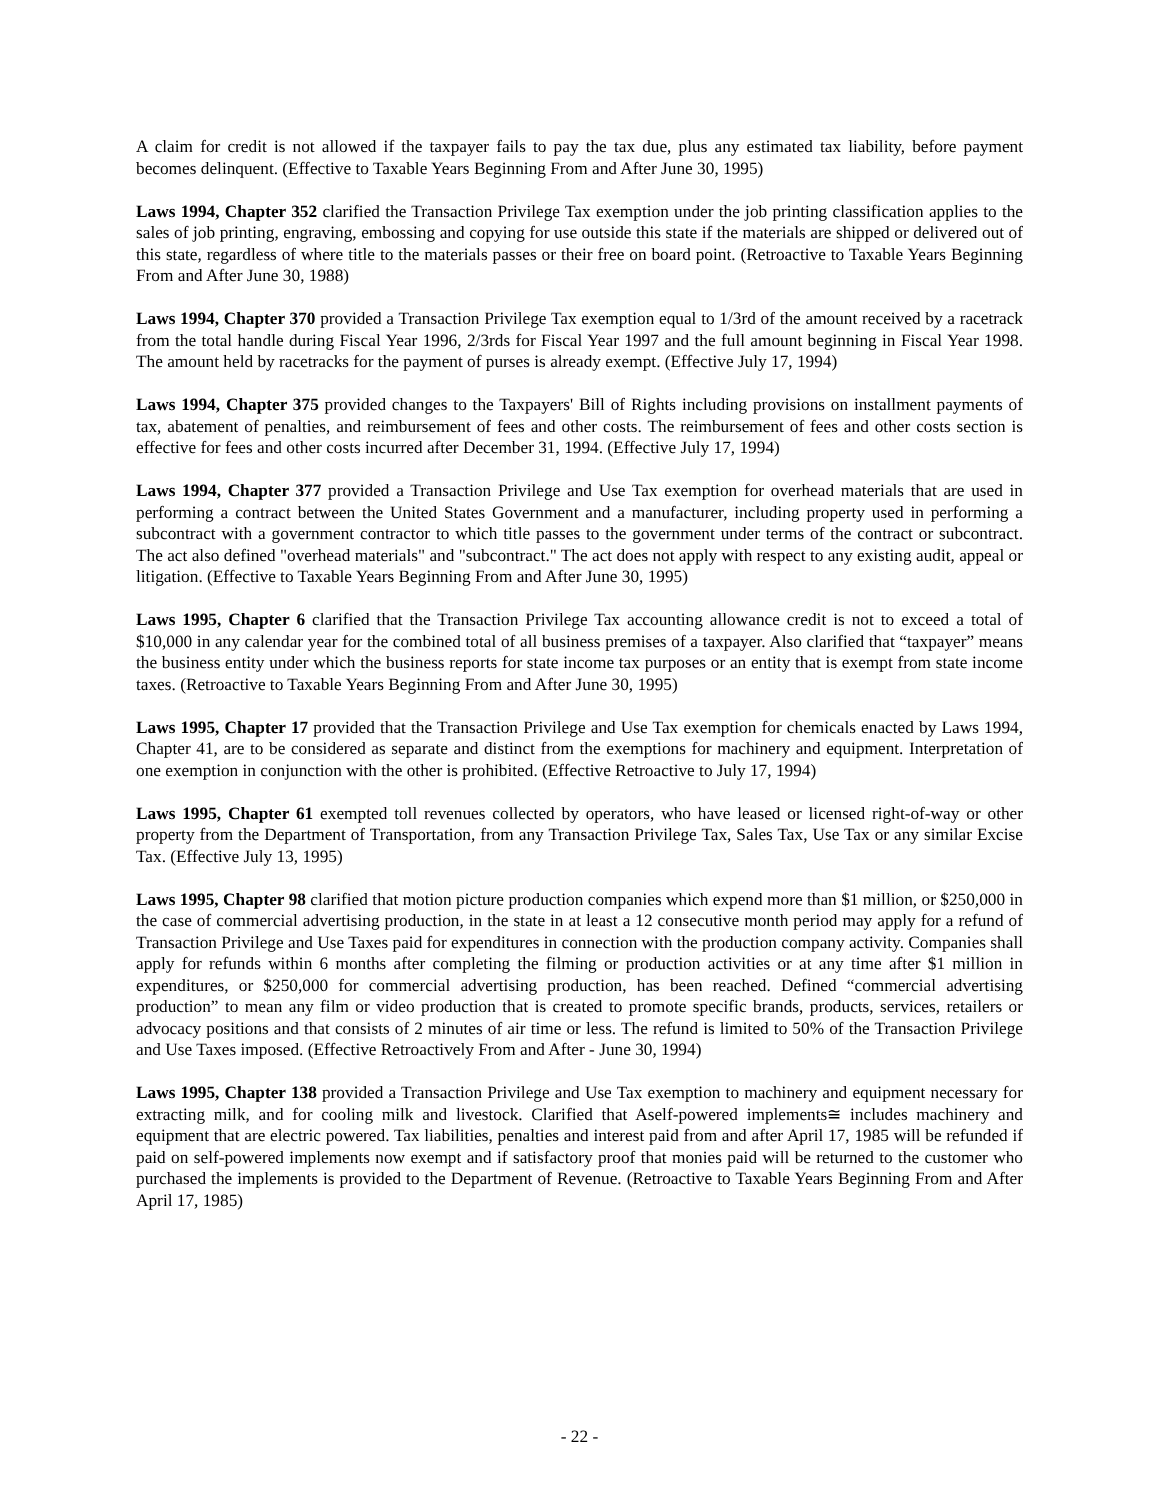A claim for credit is not allowed if the taxpayer fails to pay the tax due, plus any estimated tax liability, before payment becomes delinquent. (Effective to Taxable Years Beginning From and After June 30, 1995)
Laws 1994, Chapter 352 clarified the Transaction Privilege Tax exemption under the job printing classification applies to the sales of job printing, engraving, embossing and copying for use outside this state if the materials are shipped or delivered out of this state, regardless of where title to the materials passes or their free on board point. (Retroactive to Taxable Years Beginning From and After June 30, 1988)
Laws 1994, Chapter 370 provided a Transaction Privilege Tax exemption equal to 1/3rd of the amount received by a racetrack from the total handle during Fiscal Year 1996, 2/3rds for Fiscal Year 1997 and the full amount beginning in Fiscal Year 1998. The amount held by racetracks for the payment of purses is already exempt. (Effective July 17, 1994)
Laws 1994, Chapter 375 provided changes to the Taxpayers' Bill of Rights including provisions on installment payments of tax, abatement of penalties, and reimbursement of fees and other costs. The reimbursement of fees and other costs section is effective for fees and other costs incurred after December 31, 1994. (Effective July 17, 1994)
Laws 1994, Chapter 377 provided a Transaction Privilege and Use Tax exemption for overhead materials that are used in performing a contract between the United States Government and a manufacturer, including property used in performing a subcontract with a government contractor to which title passes to the government under terms of the contract or subcontract. The act also defined "overhead materials" and "subcontract." The act does not apply with respect to any existing audit, appeal or litigation. (Effective to Taxable Years Beginning From and After June 30, 1995)
Laws 1995, Chapter 6 clarified that the Transaction Privilege Tax accounting allowance credit is not to exceed a total of $10,000 in any calendar year for the combined total of all business premises of a taxpayer. Also clarified that “taxpayer” means the business entity under which the business reports for state income tax purposes or an entity that is exempt from state income taxes. (Retroactive to Taxable Years Beginning From and After June 30, 1995)
Laws 1995, Chapter 17 provided that the Transaction Privilege and Use Tax exemption for chemicals enacted by Laws 1994, Chapter 41, are to be considered as separate and distinct from the exemptions for machinery and equipment. Interpretation of one exemption in conjunction with the other is prohibited. (Effective Retroactive to July 17, 1994)
Laws 1995, Chapter 61 exempted toll revenues collected by operators, who have leased or licensed right-of-way or other property from the Department of Transportation, from any Transaction Privilege Tax, Sales Tax, Use Tax or any similar Excise Tax. (Effective July 13, 1995)
Laws 1995, Chapter 98 clarified that motion picture production companies which expend more than $1 million, or $250,000 in the case of commercial advertising production, in the state in at least a 12 consecutive month period may apply for a refund of Transaction Privilege and Use Taxes paid for expenditures in connection with the production company activity. Companies shall apply for refunds within 6 months after completing the filming or production activities or at any time after $1 million in expenditures, or $250,000 for commercial advertising production, has been reached. Defined “commercial advertising production” to mean any film or video production that is created to promote specific brands, products, services, retailers or advocacy positions and that consists of 2 minutes of air time or less. The refund is limited to 50% of the Transaction Privilege and Use Taxes imposed. (Effective Retroactively From and After - June 30, 1994)
Laws 1995, Chapter 138 provided a Transaction Privilege and Use Tax exemption to machinery and equipment necessary for extracting milk, and for cooling milk and livestock. Clarified that Aself-powered implements≅ includes machinery and equipment that are electric powered. Tax liabilities, penalties and interest paid from and after April 17, 1985 will be refunded if paid on self-powered implements now exempt and if satisfactory proof that monies paid will be returned to the customer who purchased the implements is provided to the Department of Revenue. (Retroactive to Taxable Years Beginning From and After April 17, 1985)
- 22 -